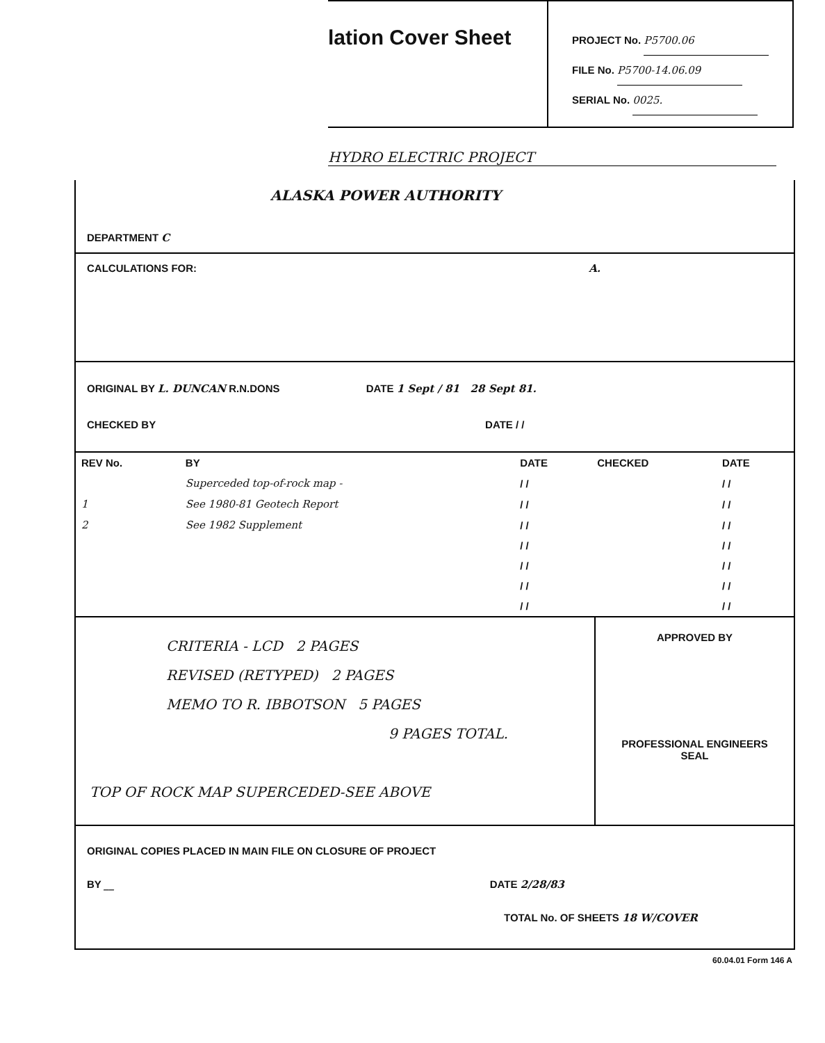lation Cover Sheet
PROJECT No. P5700.06
FILE No. P5700-14.06.09
SERIAL No. 0025.
HYDRO ELECTRIC PROJECT
ALASKA POWER AUTHORITY
DEPARTMENT C
CALCULATIONS FOR: A.
ORIGINAL BY L. DUNCAN R.N.DONS DATE 1 Sept / 81 28 Sept 81.
CHECKED BY DATE / /
| REV No. | BY | DATE | CHECKED | DATE |
| --- | --- | --- | --- | --- |
| | Superceded top-of-rock map - | / / | | / / |
| 1 | See 1980-81 Geotech Report | / / | | / / |
| 2 | See 1982 Supplement | / / | | / / |
| | | / / | | / / |
| | | / / | | / / |
| | | / / | | / / |
| | | / / | | / / |
CRITERIA - LCD 2 PAGES
REVISED (RETYPED) 2 PAGES
MEMO TO R. IBBOTSON 5 PAGES
9 PAGES TOTAL.
TOP OF ROCK MAP SUPERCEDED-SEE ABOVE
APPROVED BY
PROFESSIONAL ENGINEERS
SEAL
ORIGINAL COPIES PLACED IN MAIN FILE ON CLOSURE OF PROJECT
BY __ DATE 2/28/83
TOTAL No. OF SHEETS 18 W/COVER
60.04.01 Form 146 A